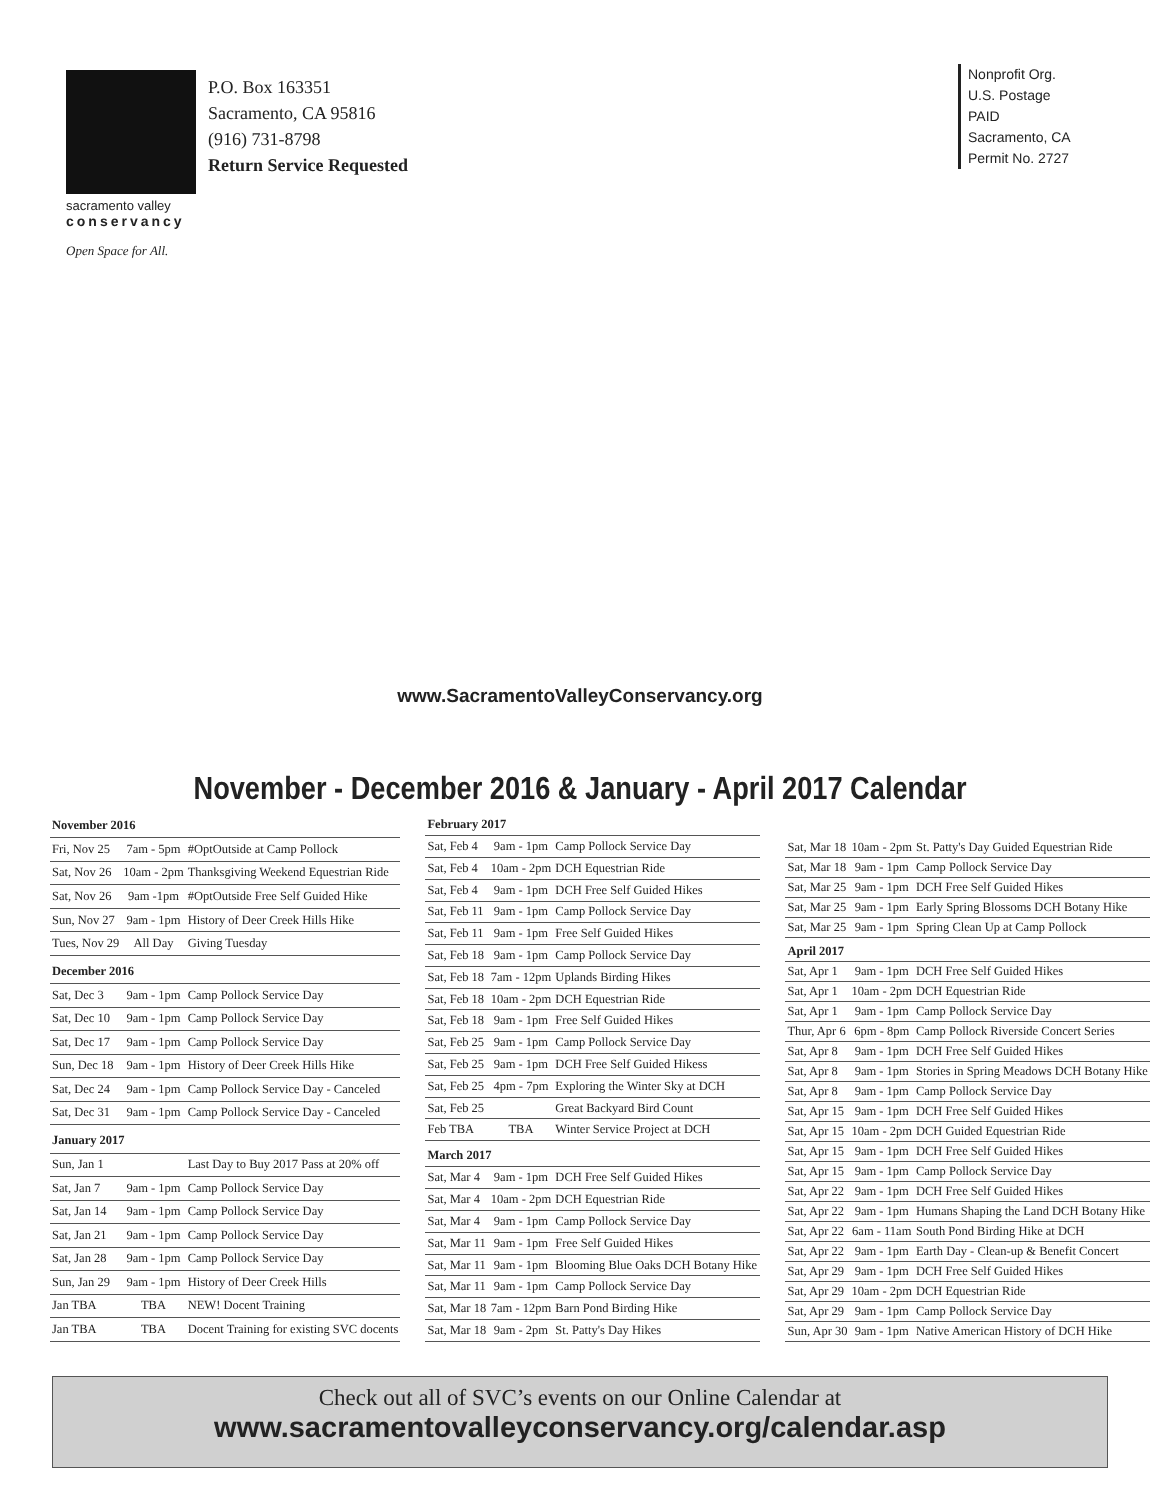sacramento valley
conservancy
Open Space for All.
P.O. Box 163351
Sacramento, CA 95816
(916) 731-8798
Return Service Requested
Nonprofit Org.
U.S. Postage
PAID
Sacramento, CA
Permit No. 2727
www.SacramentoValleyConservancy.org
November - December 2016 & January - April 2017 Calendar
| November 2016 | | |
| --- | --- | --- |
| Fri, Nov 25 | 7am - 5pm | #OptOutside at Camp Pollock |
| Sat, Nov 26 | 10am - 2pm | Thanksgiving Weekend Equestrian Ride |
| Sat, Nov 26 | 9am -1pm | #OptOutside Free Self Guided Hike |
| Sun, Nov 27 | 9am - 1pm | History of Deer Creek Hills Hike |
| Tues, Nov 29 | All Day | Giving Tuesday |
| December 2016 | | |
| Sat, Dec 3 | 9am - 1pm | Camp Pollock Service Day |
| Sat, Dec 10 | 9am - 1pm | Camp Pollock Service Day |
| Sat, Dec 17 | 9am - 1pm | Camp Pollock Service Day |
| Sun, Dec 18 | 9am - 1pm | History of Deer Creek Hills Hike |
| Sat, Dec 24 | 9am - 1pm | Camp Pollock Service Day - Canceled |
| Sat, Dec 31 | 9am - 1pm | Camp Pollock Service Day - Canceled |
| January 2017 | | |
| Sun, Jan 1 | | Last Day to Buy 2017 Pass at 20% off |
| Sat, Jan 7 | 9am - 1pm | Camp Pollock Service Day |
| Sat, Jan 14 | 9am - 1pm | Camp Pollock Service Day |
| Sat, Jan 21 | 9am - 1pm | Camp Pollock Service Day |
| Sat, Jan 28 | 9am - 1pm | Camp Pollock Service Day |
| Sun, Jan 29 | 9am - 1pm | History of Deer Creek Hills |
| Jan TBA | TBA | NEW! Docent Training |
| Jan TBA | TBA | Docent Training for existing SVC docents |
| February 2017 | | |
| --- | --- | --- |
| Sat, Feb 4 | 9am - 1pm | Camp Pollock Service Day |
| Sat, Feb 4 | 10am - 2pm | DCH Equestrian Ride |
| Sat, Feb 4 | 9am - 1pm | DCH Free Self Guided Hikes |
| Sat, Feb 11 | 9am - 1pm | Camp Pollock Service Day |
| Sat, Feb 11 | 9am - 1pm | Free Self Guided Hikes |
| Sat, Feb 18 | 9am - 1pm | Camp Pollock Service Day |
| Sat, Feb 18 | 7am - 12pm | Uplands Birding Hikes |
| Sat, Feb 18 | 10am - 2pm | DCH Equestrian Ride |
| Sat, Feb 18 | 9am - 1pm | Free Self Guided Hikes |
| Sat, Feb 25 | 9am - 1pm | Camp Pollock Service Day |
| Sat, Feb 25 | 9am - 1pm | DCH Free Self Guided Hikess |
| Sat, Feb 25 | 4pm - 7pm | Exploring the Winter Sky at DCH |
| Sat, Feb 25 | | Great Backyard Bird Count |
| Feb TBA | TBA | Winter Service Project at DCH |
| March 2017 | | |
| Sat, Mar 4 | 9am - 1pm | DCH Free Self Guided Hikes |
| Sat, Mar 4 | 10am - 2pm | DCH Equestrian Ride |
| Sat, Mar 4 | 9am - 1pm | Camp Pollock Service Day |
| Sat, Mar 11 | 9am - 1pm | Free Self Guided Hikes |
| Sat, Mar 11 | 9am - 1pm | Blooming Blue Oaks DCH Botany Hike |
| Sat, Mar 11 | 9am - 1pm | Camp Pollock Service Day |
| Sat, Mar 18 | 7am - 12pm | Barn Pond Birding Hike |
| Sat, Mar 18 | 9am - 2pm | St. Patty's Day Hikes |
| Sat, Mar 18 | 10am - 2pm | St. Patty's Day Guided Equestrian Ride |
| Sat, Mar 18 | 9am - 1pm | Camp Pollock Service Day |
| Sat, Mar 25 | 9am - 1pm | DCH Free Self Guided Hikes |
| Sat, Mar 25 | 9am - 1pm | Early Spring Blossoms DCH Botany Hike |
| Sat, Mar 25 | 9am - 1pm | Spring Clean Up at Camp Pollock |
| April 2017 | | |
| Sat, Apr 1 | 9am - 1pm | DCH Free Self Guided Hikes |
| Sat, Apr 1 | 10am - 2pm | DCH Equestrian Ride |
| Sat, Apr 1 | 9am - 1pm | Camp Pollock Service Day |
| Thur, Apr 6 | 6pm - 8pm | Camp Pollock Riverside Concert Series |
| Sat, Apr 8 | 9am - 1pm | DCH Free Self Guided Hikes |
| Sat, Apr 8 | 9am - 1pm | Stories in Spring Meadows DCH Botany Hike |
| Sat, Apr 8 | 9am - 1pm | Camp Pollock Service Day |
| Sat, Apr 15 | 9am - 1pm | DCH Free Self Guided Hikes |
| Sat, Apr 15 | 10am - 2pm | DCH Guided Equestrian Ride |
| Sat, Apr 15 | 9am - 1pm | DCH Free Self Guided Hikes |
| Sat, Apr 15 | 9am - 1pm | Camp Pollock Service Day |
| Sat, Apr 22 | 9am - 1pm | DCH Free Self Guided Hikes |
| Sat, Apr 22 | 9am - 1pm | Humans Shaping the Land DCH Botany Hike |
| Sat, Apr 22 | 6am - 11am | South Pond Birding Hike at DCH |
| Sat, Apr 22 | 9am - 1pm | Earth Day - Clean-up & Benefit Concert |
| Sat, Apr 29 | 9am - 1pm | DCH Free Self Guided Hikes |
| Sat, Apr 29 | 10am - 2pm | DCH Equestrian Ride |
| Sat, Apr 29 | 9am - 1pm | Camp Pollock Service Day |
| Sun, Apr 30 | 9am - 1pm | Native American History of DCH Hike |
Check out all of SVC’s events on our Online Calendar at
www.sacramentovalleyconservancy.org/calendar.asp